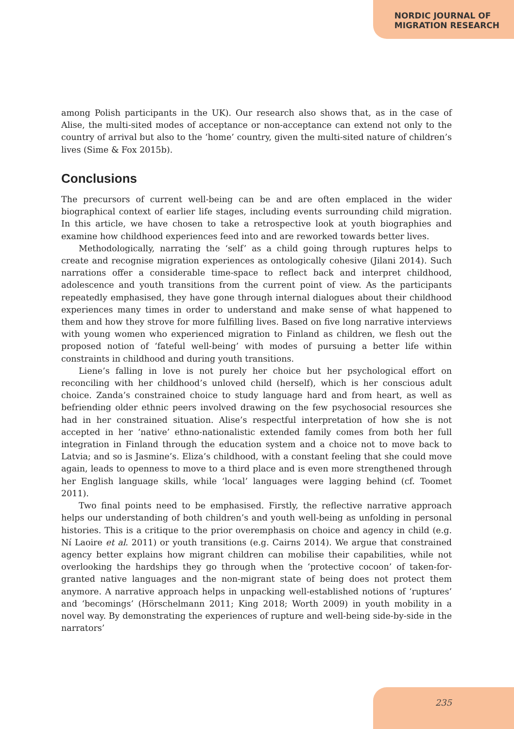NORDIC JOURNAL OF
MIGRATION RESEARCH
among Polish participants in the UK). Our research also shows that, as in the case of Alise, the multi-sited modes of acceptance or non-acceptance can extend not only to the country of arrival but also to the ‘home’ country, given the multi-sited nature of children’s lives (Sime & Fox 2015b).
Conclusions
The precursors of current well-being can be and are often emplaced in the wider biographical context of earlier life stages, including events surrounding child migration. In this article, we have chosen to take a retrospective look at youth biographies and examine how childhood experiences feed into and are reworked towards better lives.
Methodologically, narrating the ‘self’ as a child going through ruptures helps to create and recognise migration experiences as ontologically cohesive (Jilani 2014). Such narrations offer a considerable time-space to reflect back and interpret childhood, adolescence and youth transitions from the current point of view. As the participants repeatedly emphasised, they have gone through internal dialogues about their childhood experiences many times in order to understand and make sense of what happened to them and how they strove for more fulfilling lives. Based on five long narrative interviews with young women who experienced migration to Finland as children, we flesh out the proposed notion of ‘fateful well-being’ with modes of pursuing a better life within constraints in childhood and during youth transitions.
Liene’s falling in love is not purely her choice but her psychological effort on reconciling with her childhood’s unloved child (herself), which is her conscious adult choice. Zanda’s constrained choice to study language hard and from heart, as well as befriending older ethnic peers involved drawing on the few psychosocial resources she had in her constrained situation. Alise’s respectful interpretation of how she is not accepted in her ‘native’ ethno-nationalistic extended family comes from both her full integration in Finland through the education system and a choice not to move back to Latvia; and so is Jasmine’s. Eliza’s childhood, with a constant feeling that she could move again, leads to openness to move to a third place and is even more strengthened through her English language skills, while ‘local’ languages were lagging behind (cf. Toomet 2011).
Two final points need to be emphasised. Firstly, the reflective narrative approach helps our understanding of both children’s and youth well-being as unfolding in personal histories. This is a critique to the prior overemphasis on choice and agency in child (e.g. Ní Laoire et al. 2011) or youth transitions (e.g. Cairns 2014). We argue that constrained agency better explains how migrant children can mobilise their capabilities, while not overlooking the hardships they go through when the ‘protective cocoon’ of taken-for-granted native languages and the non-migrant state of being does not protect them anymore. A narrative approach helps in unpacking well-established notions of ‘ruptures’ and ‘becomings’ (Hörschelmann 2011; King 2018; Worth 2009) in youth mobility in a novel way. By demonstrating the experiences of rupture and well-being side-by-side in the narrators’
235